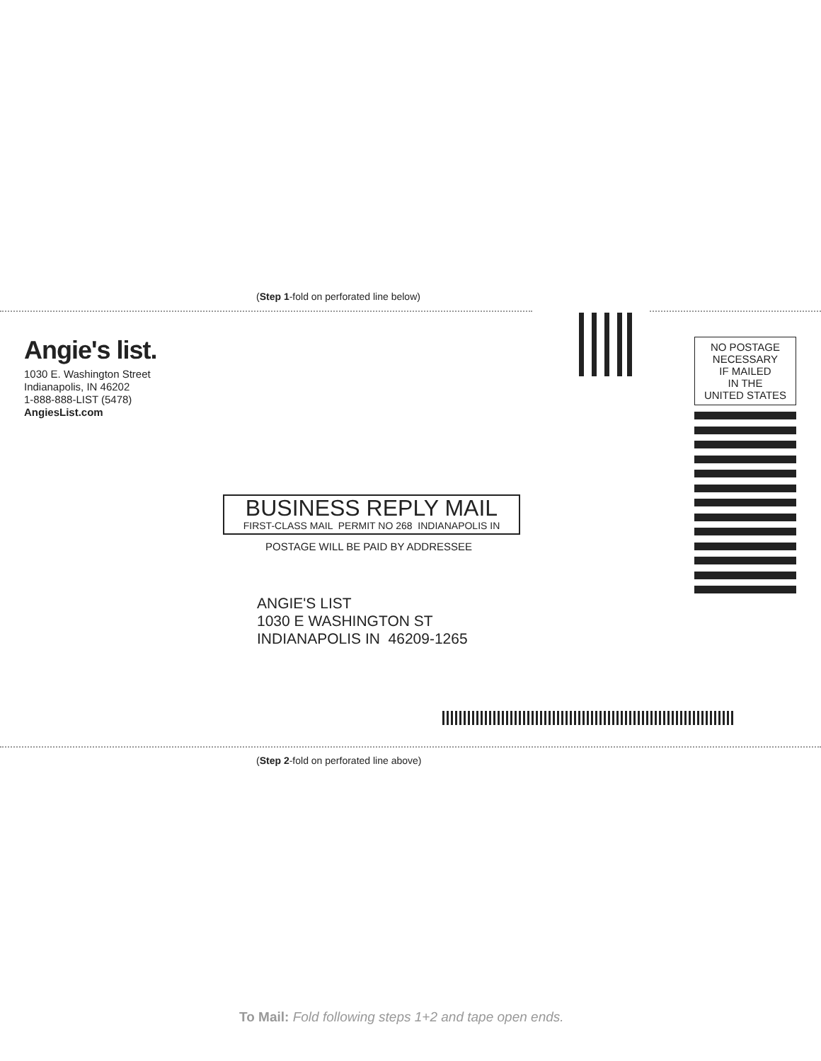(Step 1-fold on perforated line below)
Angie's list.
1030 E. Washington Street
Indianapolis, IN 46202
1-888-888-LIST (5478)
AngiesList.com
NO POSTAGE
NECESSARY
IF MAILED
IN THE
UNITED STATES
BUSINESS REPLY MAIL
FIRST-CLASS MAIL PERMIT NO 268 INDIANAPOLIS IN
POSTAGE WILL BE PAID BY ADDRESSEE
ANGIE'S LIST
1030 E WASHINGTON ST
INDIANAPOLIS IN 46209-1265
(Step 2-fold on perforated line above)
To Mail: Fold following steps 1+2 and tape open ends.